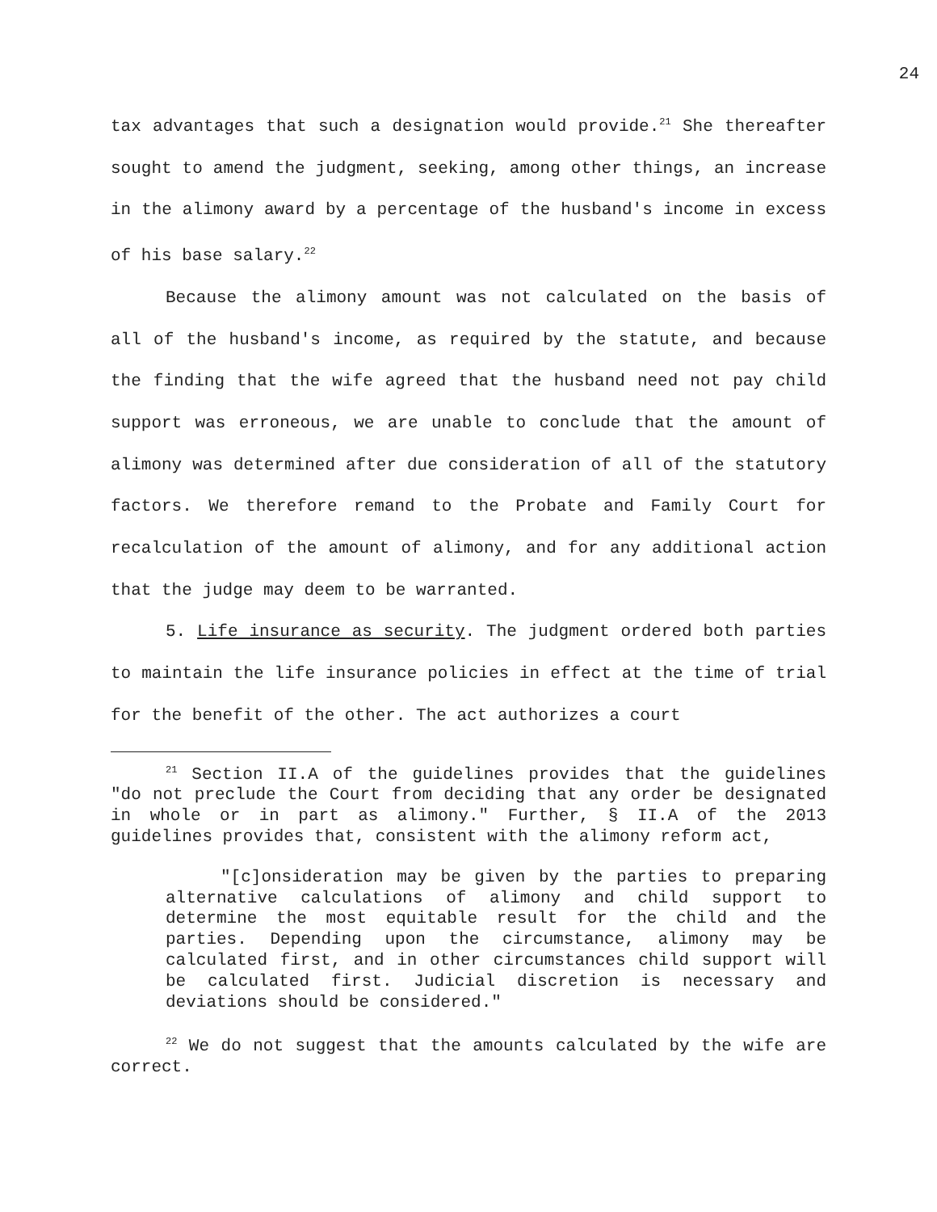24
tax advantages that such a designation would provide.<sup>21</sup> She thereafter sought to amend the judgment, seeking, among other things, an increase in the alimony award by a percentage of the husband's income in excess of his base salary.<sup>22</sup>
Because the alimony amount was not calculated on the basis of all of the husband's income, as required by the statute, and because the finding that the wife agreed that the husband need not pay child support was erroneous, we are unable to conclude that the amount of alimony was determined after due consideration of all of the statutory factors. We therefore remand to the Probate and Family Court for recalculation of the amount of alimony, and for any additional action that the judge may deem to be warranted.
5. Life insurance as security. The judgment ordered both parties to maintain the life insurance policies in effect at the time of trial for the benefit of the other. The act authorizes a court
<sup>21</sup> Section II.A of the guidelines provides that the guidelines "do not preclude the Court from deciding that any order be designated in whole or in part as alimony." Further, § II.A of the 2013 guidelines provides that, consistent with the alimony reform act,
"[c]onsideration may be given by the parties to preparing alternative calculations of alimony and child support to determine the most equitable result for the child and the parties. Depending upon the circumstance, alimony may be calculated first, and in other circumstances child support will be calculated first. Judicial discretion is necessary and deviations should be considered."
<sup>22</sup> We do not suggest that the amounts calculated by the wife are correct.